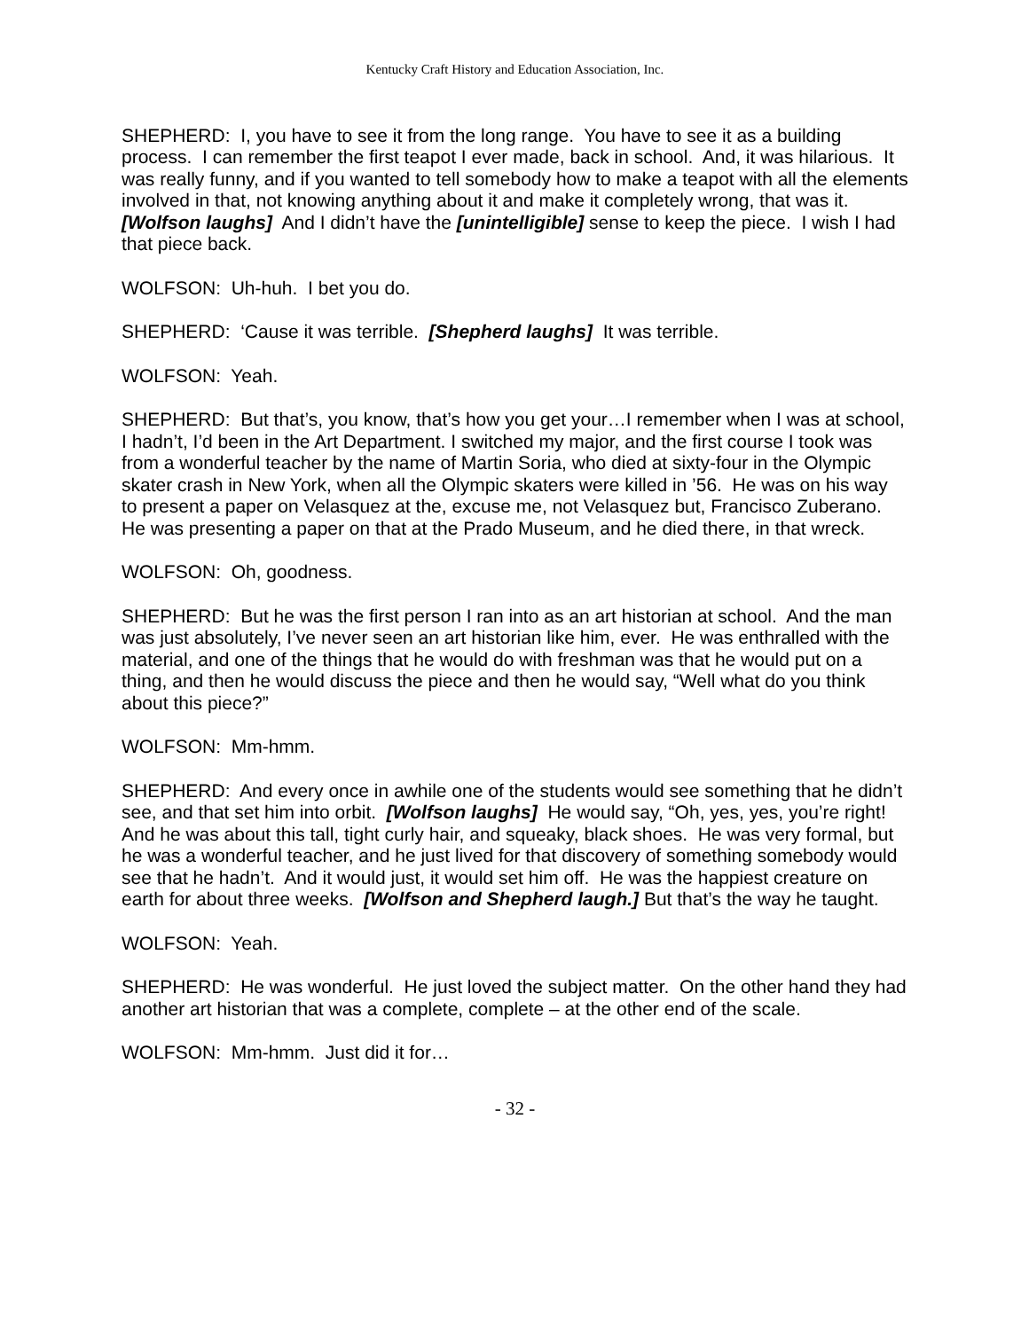Kentucky Craft History and Education Association, Inc.
SHEPHERD: I, you have to see it from the long range. You have to see it as a building process. I can remember the first teapot I ever made, back in school. And, it was hilarious. It was really funny, and if you wanted to tell somebody how to make a teapot with all the elements involved in that, not knowing anything about it and make it completely wrong, that was it. [Wolfson laughs] And I didn’t have the [unintelligible] sense to keep the piece. I wish I had that piece back.
WOLFSON: Uh-huh. I bet you do.
SHEPHERD: ‘Cause it was terrible. [Shepherd laughs] It was terrible.
WOLFSON: Yeah.
SHEPHERD: But that’s, you know, that’s how you get your…I remember when I was at school, I hadn’t, I’d been in the Art Department. I switched my major, and the first course I took was from a wonderful teacher by the name of Martin Soria, who died at sixty-four in the Olympic skater crash in New York, when all the Olympic skaters were killed in ’56. He was on his way to present a paper on Velasquez at the, excuse me, not Velasquez but, Francisco Zuberano. He was presenting a paper on that at the Prado Museum, and he died there, in that wreck.
WOLFSON: Oh, goodness.
SHEPHERD: But he was the first person I ran into as an art historian at school. And the man was just absolutely, I’ve never seen an art historian like him, ever. He was enthralled with the material, and one of the things that he would do with freshman was that he would put on a thing, and then he would discuss the piece and then he would say, “Well what do you think about this piece?”
WOLFSON: Mm-hmm.
SHEPHERD: And every once in awhile one of the students would see something that he didn’t see, and that set him into orbit. [Wolfson laughs] He would say, “Oh, yes, yes, you’re right! And he was about this tall, tight curly hair, and squeaky, black shoes. He was very formal, but he was a wonderful teacher, and he just lived for that discovery of something somebody would see that he hadn’t. And it would just, it would set him off. He was the happiest creature on earth for about three weeks. [Wolfson and Shepherd laugh.] But that’s the way he taught.
WOLFSON: Yeah.
SHEPHERD: He was wonderful. He just loved the subject matter. On the other hand they had another art historian that was a complete, complete – at the other end of the scale.
WOLFSON: Mm-hmm. Just did it for…
- 32 -